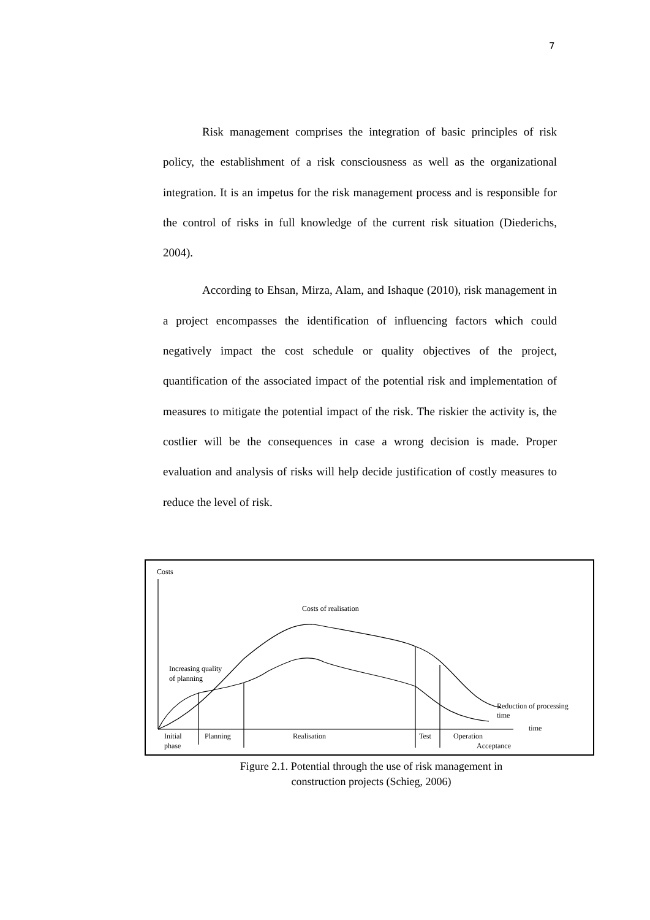7
Risk management comprises the integration of basic principles of risk policy, the establishment of a risk consciousness as well as the organizational integration. It is an impetus for the risk management process and is responsible for the control of risks in full knowledge of the current risk situation (Diederichs, 2004).
According to Ehsan, Mirza, Alam, and Ishaque (2010), risk management in a project encompasses the identification of influencing factors which could negatively impact the cost schedule or quality objectives of the project, quantification of the associated impact of the potential risk and implementation of measures to mitigate the potential impact of the risk. The riskier the activity is, the costlier will be the consequences in case a wrong decision is made. Proper evaluation and analysis of risks will help decide justification of costly measures to reduce the level of risk.
Costs
Costs of realisation
Increasing quality
of planning
Reduction of processing
time
time
Initial
phase
Planning
Realisation
Test
Operation
Acceptance
Figure 2.1. Potential through the use of risk management in
construction projects (Schieg, 2006)